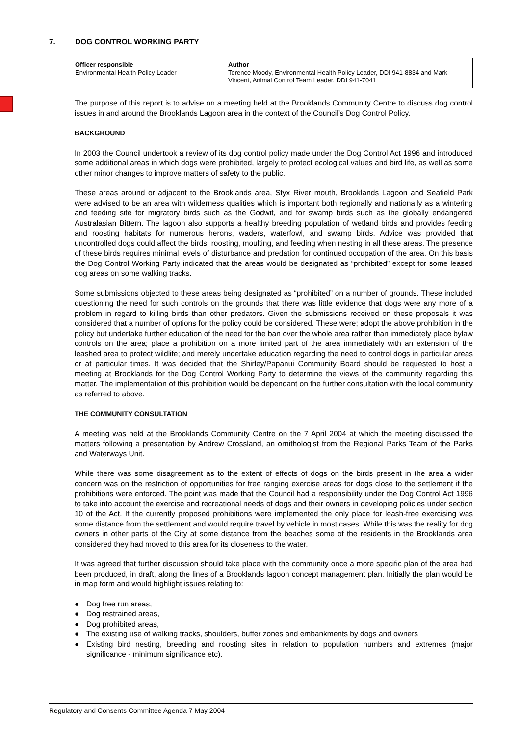7. DOG CONTROL WORKING PARTY
| Officer responsible Environmental Health Policy Leader | Author Terence Moody, Environmental Health Policy Leader, DDI 941-8834 and Mark Vincent, Animal Control Team Leader, DDI 941-7041 |
The purpose of this report is to advise on a meeting held at the Brooklands Community Centre to discuss dog control issues in and around the Brooklands Lagoon area in the context of the Council’s Dog Control Policy.
BACKGROUND
In 2003 the Council undertook a review of its dog control policy made under the Dog Control Act 1996 and introduced some additional areas in which dogs were prohibited, largely to protect ecological values and bird life, as well as some other minor changes to improve matters of safety to the public.
These areas around or adjacent to the Brooklands area, Styx River mouth, Brooklands Lagoon and Seafield Park were advised to be an area with wilderness qualities which is important both regionally and nationally as a wintering and feeding site for migratory birds such as the Godwit, and for swamp birds such as the globally endangered Australasian Bittern. The lagoon also supports a healthy breeding population of wetland birds and provides feeding and roosting habitats for numerous herons, waders, waterfowl, and swamp birds. Advice was provided that uncontrolled dogs could affect the birds, roosting, moulting, and feeding when nesting in all these areas. The presence of these birds requires minimal levels of disturbance and predation for continued occupation of the area. On this basis the Dog Control Working Party indicated that the areas would be designated as “prohibited” except for some leased dog areas on some walking tracks.
Some submissions objected to these areas being designated as “prohibited” on a number of grounds. These included questioning the need for such controls on the grounds that there was little evidence that dogs were any more of a problem in regard to killing birds than other predators. Given the submissions received on these proposals it was considered that a number of options for the policy could be considered. These were; adopt the above prohibition in the policy but undertake further education of the need for the ban over the whole area rather than immediately place bylaw controls on the area; place a prohibition on a more limited part of the area immediately with an extension of the leashed area to protect wildlife; and merely undertake education regarding the need to control dogs in particular areas or at particular times. It was decided that the Shirley/Papanui Community Board should be requested to host a meeting at Brooklands for the Dog Control Working Party to determine the views of the community regarding this matter. The implementation of this prohibition would be dependant on the further consultation with the local community as referred to above.
THE COMMUNITY CONSULTATION
A meeting was held at the Brooklands Community Centre on the 7 April 2004 at which the meeting discussed the matters following a presentation by Andrew Crossland, an ornithologist from the Regional Parks Team of the Parks and Waterways Unit.
While there was some disagreement as to the extent of effects of dogs on the birds present in the area a wider concern was on the restriction of opportunities for free ranging exercise areas for dogs close to the settlement if the prohibitions were enforced. The point was made that the Council had a responsibility under the Dog Control Act 1996 to take into account the exercise and recreational needs of dogs and their owners in developing policies under section 10 of the Act. If the currently proposed prohibitions were implemented the only place for leash-free exercising was some distance from the settlement and would require travel by vehicle in most cases. While this was the reality for dog owners in other parts of the City at some distance from the beaches some of the residents in the Brooklands area considered they had moved to this area for its closeness to the water.
It was agreed that further discussion should take place with the community once a more specific plan of the area had been produced, in draft, along the lines of a Brooklands lagoon concept management plan. Initially the plan would be in map form and would highlight issues relating to:
● Dog free run areas,
● Dog restrained areas,
● Dog prohibited areas,
● The existing use of walking tracks, shoulders, buffer zones and embankments by dogs and owners
● Existing bird nesting, breeding and roosting sites in relation to population numbers and extremes (major significance - minimum significance etc),
Regulatory and Consents Committee Agenda 7 May 2004